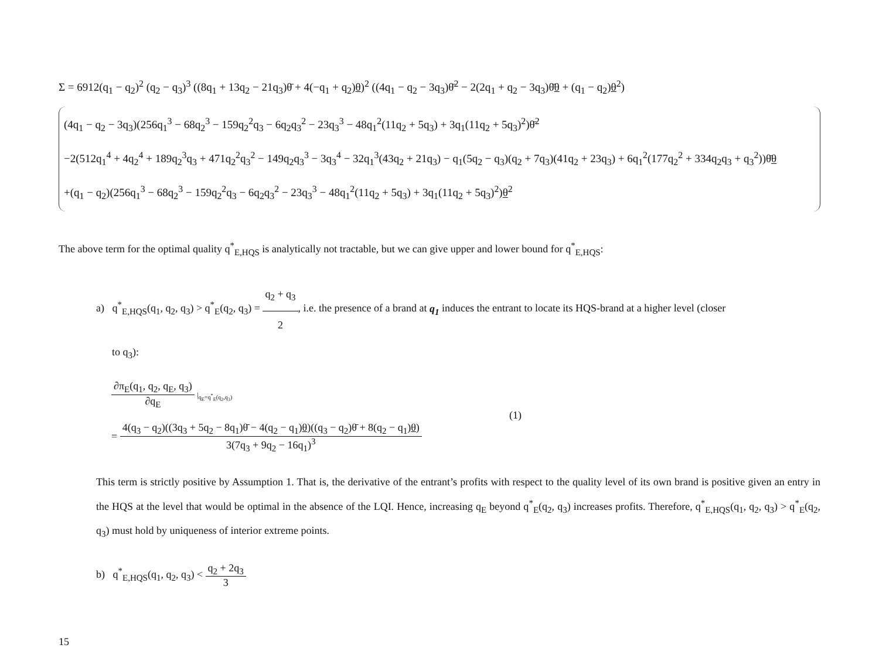Σ = 6912(q<sub>1</sub> − q<sub>2</sub>)<sup>2</sup> (q<sub>2</sub> − q<sub>3</sub>)<sup>3</sup> ((8q<sub>1</sub> + 13q<sub>2</sub> − 21q<sub>3</sub>)θ̄ + 4(−q<sub>1</sub> + q<sub>2</sub>)θ)<sup>2</sup> ((4q<sub>1</sub> − q<sub>2</sub> − 3q<sub>3</sub>)θ̄<sup>2</sup> − 2(2q<sub>1</sub> + q<sub>2</sub> − 3q<sub>3</sub>)θ̄θ + (q<sub>1</sub> − q<sub>2</sub>)θ<sup>2</sup>)
(4q<sub>1</sub> − q<sub>2</sub> − 3q<sub>3</sub>)(256q<sub>1</sub><sup>3</sup> − 68q<sub>2</sub><sup>3</sup> − 159q<sub>2</sub><sup>2</sup>q<sub>3</sub> − 6q<sub>2</sub>q<sub>3</sub><sup>2</sup> − 23q<sub>3</sub><sup>3</sup> − 48q<sub>1</sub><sup>2</sup>(11q<sub>2</sub> + 5q<sub>3</sub>) + 3q<sub>1</sub>(11q<sub>2</sub> + 5q<sub>3</sub>)<sup>2</sup>)θ̄<sup>2</sup>
−2(512q<sub>1</sub><sup>4</sup> + 4q<sub>2</sub><sup>4</sup> + 189q<sub>2</sub><sup>3</sup>q<sub>3</sub> + 471q<sub>2</sub><sup>2</sup>q<sub>3</sub><sup>2</sup> − 149q<sub>2</sub>q<sub>3</sub><sup>3</sup> − 3q<sub>3</sub><sup>4</sup> − 32q<sub>1</sub><sup>3</sup>(43q<sub>2</sub> + 21q<sub>3</sub>) − q<sub>1</sub>(5q<sub>2</sub> − q<sub>3</sub>)(q<sub>2</sub> + 7q<sub>3</sub>)(41q<sub>2</sub> + 23q<sub>3</sub>) + 6q<sub>1</sub><sup>2</sup>(177q<sub>2</sub><sup>2</sup> + 334q<sub>2</sub>q<sub>3</sub> + q<sub>3</sub><sup>2</sup>))θ̄θ
+(q<sub>1</sub> − q<sub>2</sub>)(256q<sub>1</sub><sup>3</sup> − 68q<sub>2</sub><sup>3</sup> − 159q<sub>2</sub><sup>2</sup>q<sub>3</sub> − 6q<sub>2</sub>q<sub>3</sub><sup>2</sup> − 23q<sub>3</sub><sup>3</sup> − 48q<sub>1</sub><sup>2</sup>(11q<sub>2</sub> + 5q<sub>3</sub>) + 3q<sub>1</sub>(11q<sub>2</sub> + 5q<sub>3</sub>)<sup>2</sup>)θ<sup>2</sup>
The above term for the optimal quality q<sup>*</sup><sub>E,HQS</sub> is analytically not tractable, but we can give upper and lower bound for q<sup>*</sup><sub>E,HQS</sub>:
a) q<sup>*</sup><sub>E,HQS</sub>(q<sub>1</sub>, q<sub>2</sub>, q<sub>3</sub>) > q<sup>*</sup><sub>E</sub>(q<sub>2</sub>, q<sub>3</sub>) = q<sub>2</sub> + q<sub>3</sub> 2, i.e. the presence of a brand at q<sub>1</sub> induces the entrant to locate its HQS-brand at a higher level (closer
to q<sub>3</sub>):
∂π<sub>E</sub>(q<sub>1</sub>, q<sub>2</sub>, q<sub>E</sub>, q<sub>3</sub>) ∂q<sub>E</sub> |<sub>q<sub>E</sub>=q<sup>*</sup><sub>E</sub>(q<sub>2</sub>,q<sub>3</sub>)</sub>
(1)
= 4(q<sub>3</sub> − q<sub>2</sub>)((3q<sub>3</sub> + 5q<sub>2</sub> − 8q<sub>1</sub>)θ̄ − 4(q<sub>2</sub> − q<sub>1</sub>)θ)((q<sub>3</sub> − q<sub>2</sub>)θ̄ + 8(q<sub>2</sub> − q<sub>1</sub>)θ) 3(7q<sub>3</sub> + 9q<sub>2</sub> − 16q<sub>1</sub>)<sup>3</sup>
This term is strictly positive by Assumption 1. That is, the derivative of the entrant’s profits with respect to the quality level of its own brand is positive given an entry in the HQS at the level that would be optimal in the absence of the LQI. Hence, increasing q<sub>E</sub> beyond q<sup>*</sup><sub>E</sub>(q<sub>2</sub>, q<sub>3</sub>) increases profits. Therefore, q<sup>*</sup><sub>E,HQS</sub>(q<sub>1</sub>, q<sub>2</sub>, q<sub>3</sub>) > q<sup>*</sup><sub>E</sub>(q<sub>2</sub>, q<sub>3</sub>) must hold by uniqueness of interior extreme points.
b) q<sup>*</sup><sub>E,HQS</sub>(q<sub>1</sub>, q<sub>2</sub>, q<sub>3</sub>) < q<sub>2</sub> + 2q<sub>3</sub> 3
15